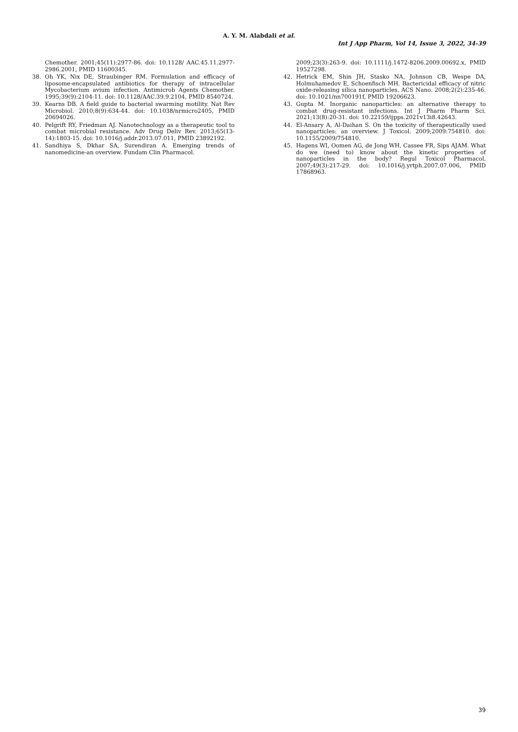A. Y. M. Alabdali et al.
Int J App Pharm, Vol 14, Issue 3, 2022, 34-39
Chemother. 2001;45(11):2977-86. doi: 10.1128/ AAC.45.11.2977-2986.2001, PMID 11600345.
38. Oh YK, Nix DE, Straubinger RM. Formulation and efficacy of liposome-encapsulated antibiotics for therapy of intracellular Mycobacterium avium infection. Antimicrob Agents Chemother. 1995;39(9):2104-11. doi: 10.1128/AAC.39.9.2104, PMID 8540724.
39. Kearns DB. A field guide to bacterial swarming motility. Nat Rev Microbiol. 2010;8(9):634-44. doi: 10.1038/nrmicro2405, PMID 20694026.
40. Pelgrift RY, Friedman AJ. Nanotechnology as a therapeutic tool to combat microbial resistance. Adv Drug Deliv Rev. 2013;65(13-14):1803-15. doi: 10.1016/j.addr.2013.07.011, PMID 23892192.
41. Sandhiya S, Dkhar SA, Surendiran A. Emerging trends of nanomedicine-an overview. Fundam Clin Pharmacol.
2009;23(3):263-9. doi: 10.1111/j.1472-8206.2009.00692.x, PMID 19527298.
42. Hetrick EM, Shin JH, Stasko NA, Johnson CB, Wespe DA, Holmuhamedov E, Schoenfisch MH. Bactericidal efficacy of nitric oxide-releasing silica nanoparticles. ACS Nano. 2008;2(2):235-46. doi: 10.1021/nn700191f, PMID 19206623.
43. Gupta M. Inorganic nanoparticles: an alternative therapy to combat drug-resistant infections. Int J Pharm Pharm Sci. 2021;13(8):20-31. doi: 10.22159/ijpps.2021v13i8.42643.
44. El-Ansary A, Al-Daihan S. On the toxicity of therapeutically used nanoparticles: an overview. J Toxicol. 2009;2009:754810. doi: 10.1155/2009/754810.
45. Hagens WI, Oomen AG, de Jong WH, Cassee FR, Sips AJAM. What do we (need to) know about the kinetic properties of nanoparticles in the body? Regul Toxicol Pharmacol. 2007;49(3):217-29. doi: 10.1016/j.yrtph.2007.07.006, PMID 17868963.
39